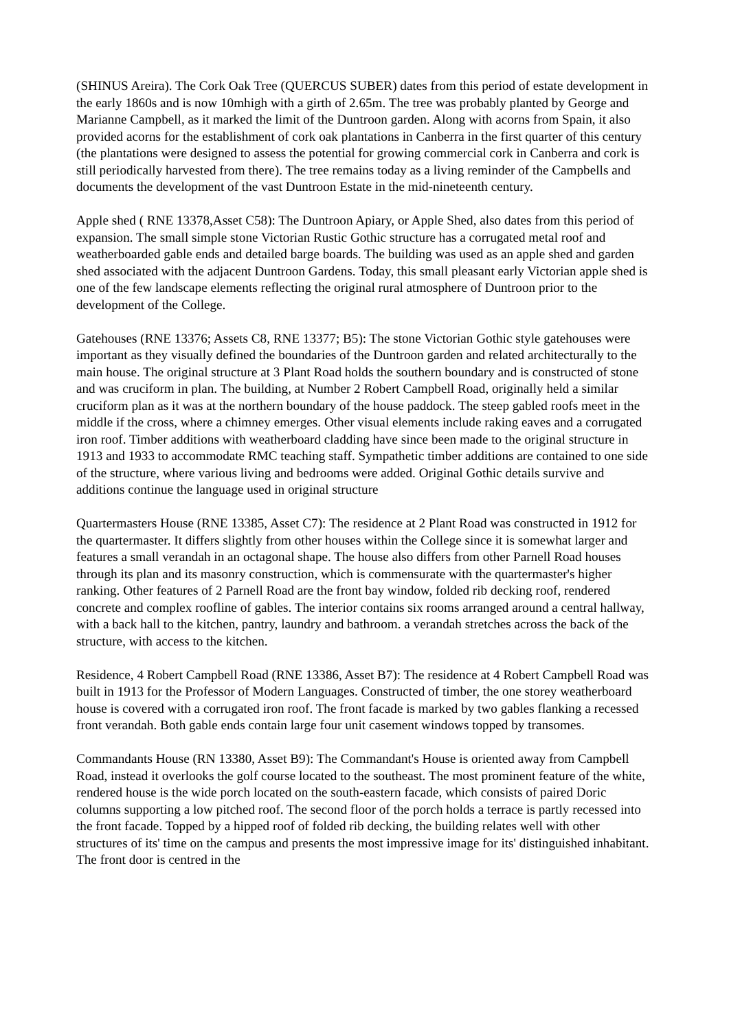(SHINUS Areira). The Cork Oak Tree (QUERCUS SUBER) dates from this period of estate development in the early 1860s and is now 10mhigh with a girth of 2.65m. The tree was probably planted by George and Marianne Campbell, as it marked the limit of the Duntroon garden. Along with acorns from Spain, it also provided acorns for the establishment of cork oak plantations in Canberra in the first quarter of this century (the plantations were designed to assess the potential for growing commercial cork in Canberra and cork is still periodically harvested from there). The tree remains today as a living reminder of the Campbells and documents the development of the vast Duntroon Estate in the mid-nineteenth century.
Apple shed ( RNE 13378,Asset C58): The Duntroon Apiary, or Apple Shed, also dates from this period of expansion. The small simple stone Victorian Rustic Gothic structure has a corrugated metal roof and weatherboarded gable ends and detailed barge boards. The building was used as an apple shed and garden shed associated with the adjacent Duntroon Gardens. Today, this small pleasant early Victorian apple shed is one of the few landscape elements reflecting the original rural atmosphere of Duntroon prior to the development of the College.
Gatehouses (RNE 13376; Assets C8, RNE 13377; B5): The stone Victorian Gothic style gatehouses were important as they visually defined the boundaries of the Duntroon garden and related architecturally to the main house. The original structure at 3 Plant Road holds the southern boundary and is constructed of stone and was cruciform in plan. The building, at Number 2 Robert Campbell Road, originally held a similar cruciform plan as it was at the northern boundary of the house paddock. The steep gabled roofs meet in the middle if the cross, where a chimney emerges. Other visual elements include raking eaves and a corrugated iron roof. Timber additions with weatherboard cladding have since been made to the original structure in 1913 and 1933 to accommodate RMC teaching staff. Sympathetic timber additions are contained to one side of the structure, where various living and bedrooms were added. Original Gothic details survive and additions continue the language used in original structure
Quartermasters House (RNE 13385, Asset C7): The residence at 2 Plant Road was constructed in 1912 for the quartermaster. It differs slightly from other houses within the College since it is somewhat larger and features a small verandah in an octagonal shape. The house also differs from other Parnell Road houses through its plan and its masonry construction, which is commensurate with the quartermaster's higher ranking. Other features of 2 Parnell Road are the front bay window, folded rib decking roof, rendered concrete and complex roofline of gables. The interior contains six rooms arranged around a central hallway, with a back hall to the kitchen, pantry, laundry and bathroom. a verandah stretches across the back of the structure, with access to the kitchen.
Residence, 4 Robert Campbell Road (RNE 13386, Asset B7): The residence at 4 Robert Campbell Road was built in 1913 for the Professor of Modern Languages. Constructed of timber, the one storey weatherboard house is covered with a corrugated iron roof. The front facade is marked by two gables flanking a recessed front verandah. Both gable ends contain large four unit casement windows topped by transomes.
Commandants House (RN 13380, Asset B9): The Commandant's House is oriented away from Campbell Road, instead it overlooks the golf course located to the southeast. The most prominent feature of the white, rendered house is the wide porch located on the south-eastern facade, which consists of paired Doric columns supporting a low pitched roof. The second floor of the porch holds a terrace is partly recessed into the front facade. Topped by a hipped roof of folded rib decking, the building relates well with other structures of its' time on the campus and presents the most impressive image for its' distinguished inhabitant. The front door is centred in the